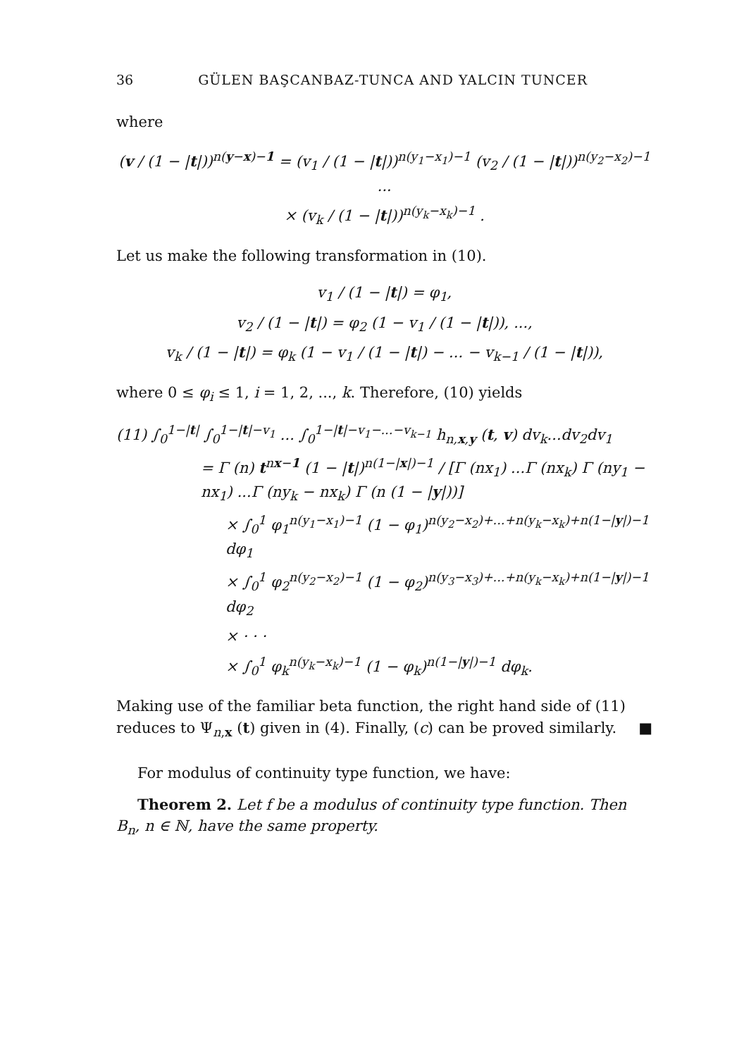36 GÜLEN BAŞCANBAZ-TUNCA AND YALCIN TUNCER
where
(v / (1 − |t|))<sup>n(y−x)−1</sup> = (v<sub>1</sub> / (1 − |t|))<sup>n(y<sub>1</sub>−x<sub>1</sub>)−1</sup> (v<sub>2</sub> / (1 − |t|))<sup>n(y<sub>2</sub>−x<sub>2</sub>)−1</sup> ...
× (v<sub>k</sub> / (1 − |t|))<sup>n(y<sub>k</sub>−x<sub>k</sub>)−1</sup> .
Let us make the following transformation in (10).
v<sub>1</sub> / (1 − |t|) = φ<sub>1</sub>,
v<sub>2</sub> / (1 − |t|) = φ<sub>2</sub> (1 − v<sub>1</sub> / (1 − |t|)), ...,
v<sub>k</sub> / (1 − |t|) = φ<sub>k</sub> (1 − v<sub>1</sub> / (1 − |t|) − ... − v<sub>k−1</sub> / (1 − |t|)),
where 0 ≤ φ<sub>i</sub> ≤ 1, i = 1, 2, ..., k. Therefore, (10) yields
(11) ∫<sub>0</sub><sup>1−|t|</sup> ∫<sub>0</sub><sup>1−|t|−v<sub>1</sub></sup> ... ∫<sub>0</sub><sup>1−|t|−v<sub>1</sub>−...−v<sub>k−1</sub></sup> h<sub>n,x,y</sub> (t, v) dv<sub>k</sub>...dv<sub>2</sub>dv<sub>1</sub>
= Γ (n) t<sup>nx−1</sup> (1 − |t|)<sup>n(1−|x|)−1</sup> / [Γ (nx<sub>1</sub>) ...Γ (nx<sub>k</sub>) Γ (ny<sub>1</sub> − nx<sub>1</sub>) ...Γ (ny<sub>k</sub> − nx<sub>k</sub>) Γ (n (1 − |y|))]
× ∫<sub>0</sub><sup>1</sup> φ<sub>1</sub><sup>n(y<sub>1</sub>−x<sub>1</sub>)−1</sup> (1 − φ<sub>1</sub>)<sup>n(y<sub>2</sub>−x<sub>2</sub>)+...+n(y<sub>k</sub>−x<sub>k</sub>)+n(1−|y|)−1</sup> dφ<sub>1</sub>
× ∫<sub>0</sub><sup>1</sup> φ<sub>2</sub><sup>n(y<sub>2</sub>−x<sub>2</sub>)−1</sup> (1 − φ<sub>2</sub>)<sup>n(y<sub>3</sub>−x<sub>3</sub>)+...+n(y<sub>k</sub>−x<sub>k</sub>)+n(1−|y|)−1</sup> dφ<sub>2</sub>
× · · ·
× ∫<sub>0</sub><sup>1</sup> φ<sub>k</sub><sup>n(y<sub>k</sub>−x<sub>k</sub>)−1</sup> (1 − φ<sub>k</sub>)<sup>n(1−|y|)−1</sup> dφ<sub>k</sub>.
Making use of the familiar beta function, the right hand side of (11) reduces to Ψ<sub>n,x</sub> (t) given in (4). Finally, (c) can be proved similarly. ■
For modulus of continuity type function, we have:
Theorem 2. Let f be a modulus of continuity type function. Then B<sub>n</sub>, n ∈ ℕ, have the same property.